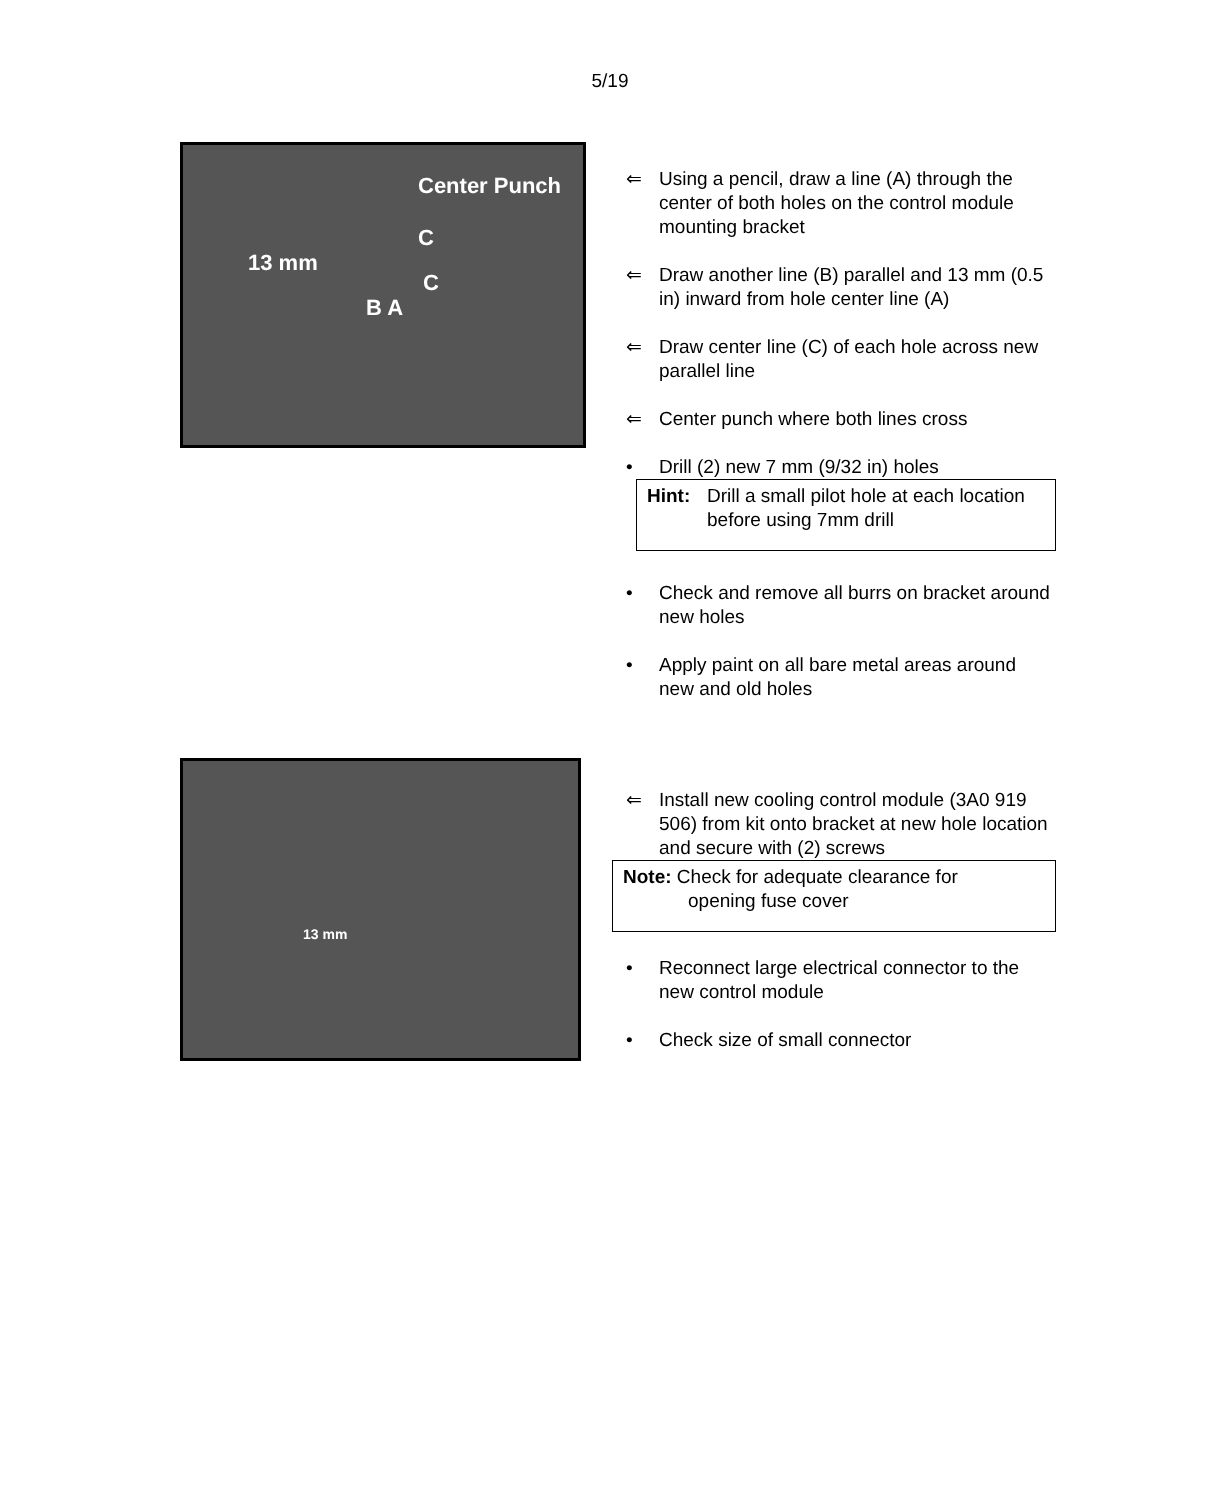5/19
Center Punch
13 mm
C
C
B A
⇐ Using a pencil, draw a line (A) through the center of both holes on the control module mounting bracket
⇐ Draw another line (B) parallel and 13 mm (0.5 in) inward from hole center line (A)
⇐ Draw center line (C) of each hole across new parallel line
⇐ Center punch where both lines cross
• Drill (2) new 7 mm (9/32 in) holes
Hint: Drill a small pilot hole at each location before using 7mm drill
• Check and remove all burrs on bracket around new holes
• Apply paint on all bare metal areas around new and old holes
13 mm
⇐ Install new cooling control module (3A0 919 506) from kit onto bracket at new hole location and secure with (2) screws
Note: Check for adequate clearance for
opening fuse cover
• Reconnect large electrical connector to the new control module
• Check size of small connector